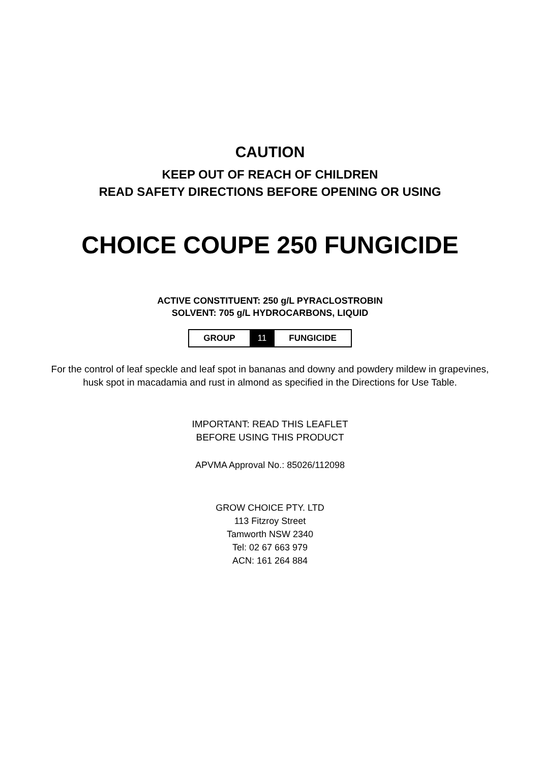CAUTION
KEEP OUT OF REACH OF CHILDREN
READ SAFETY DIRECTIONS BEFORE OPENING OR USING
CHOICE COUPE 250 FUNGICIDE
ACTIVE CONSTITUENT: 250 g/L PYRACLOSTROBIN
SOLVENT: 705 g/L HYDROCARBONS, LIQUID
| GROUP | 11 | FUNGICIDE |
For the control of leaf speckle and leaf spot in bananas and downy and powdery mildew in grapevines, husk spot in macadamia and rust in almond as specified in the Directions for Use Table.
IMPORTANT: READ THIS LEAFLET
BEFORE USING THIS PRODUCT
APVMA Approval No.: 85026/112098
GROW CHOICE PTY. LTD
113 Fitzroy Street
Tamworth NSW 2340
Tel: 02 67 663 979
ACN: 161 264 884